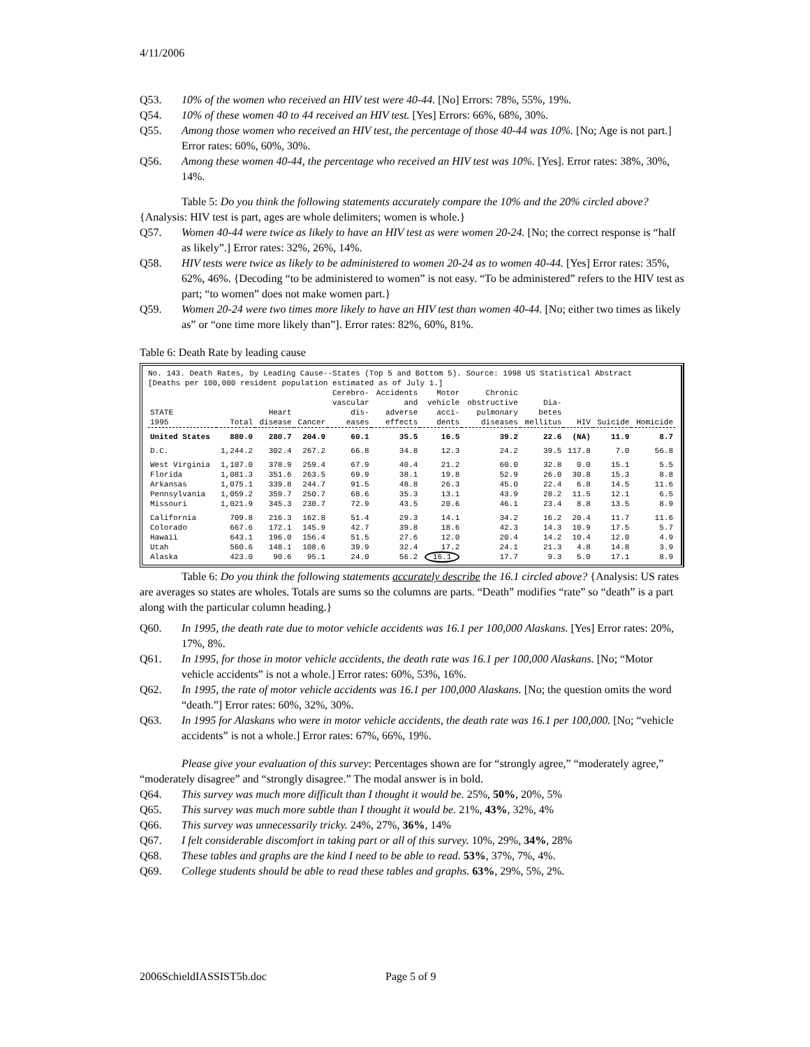4/11/2006
Q53. 10% of the women who received an HIV test were 40-44. [No] Errors: 78%, 55%, 19%.
Q54. 10% of these women 40 to 44 received an HIV test. [Yes] Errors: 66%, 68%, 30%.
Q55. Among those women who received an HIV test, the percentage of those 40-44 was 10%. [No; Age is not part.] Error rates: 60%, 60%, 30%.
Q56. Among these women 40-44, the percentage who received an HIV test was 10%. [Yes]. Error rates: 38%, 30%, 14%.
Table 5: Do you think the following statements accurately compare the 10% and the 20% circled above? {Analysis: HIV test is part, ages are whole delimiters; women is whole.}
Q57. Women 40-44 were twice as likely to have an HIV test as were women 20-24. [No; the correct response is “half as likely”.] Error rates: 32%, 26%, 14%.
Q58. HIV tests were twice as likely to be administered to women 20-24 as to women 40-44. [Yes] Error rates: 35%, 62%, 46%. {Decoding “to be administered to women” is not easy. “To be administered” refers to the HIV test as part; “to women” does not make women part.}
Q59. Women 20-24 were two times more likely to have an HIV test than women 40-44. [No; either two times as likely as” or “one time more likely than”]. Error rates: 82%, 60%, 81%.
Table 6: Death Rate by leading cause
No. 143. Death Rates, by Leading Cause--States (Top 5 and Bottom 5). Source: 1998 US Statistical Abstract
[Deaths per 100,000 resident population estimated as of July 1.]
| STATE 1995 | Total | Heart disease | Cancer | Cerebro- vascular dis- eases | Accidents and adverse effects | Motor vehicle acci- dents | Chronic obstructive pulmonary diseases | Dia- betes mellitus | HIV | Suicide | Homicide |
| --- | --- | --- | --- | --- | --- | --- | --- | --- | --- | --- | --- |
| United States | 880.0 | 280.7 | 204.9 | 60.1 | 35.5 | 16.5 | 39.2 | 22.6 | (NA) | 11.9 | 8.7 |
| D.C. | 1,244.2 | 302.4 | 267.2 | 66.8 | 34.8 | 12.3 | 24.2 | 39.5 | 117.8 | 7.0 | 56.8 |
| West Virginia | 1,107.0 | 378.9 | 259.4 | 67.9 | 40.4 | 21.2 | 60.0 | 32.8 | 0.0 | 15.1 | 5.5 |
| Florida | 1,081.3 | 351.6 | 263.5 | 69.9 | 38.1 | 19.8 | 52.9 | 26.0 | 30.8 | 15.3 | 8.8 |
| Arkansas | 1,075.1 | 339.8 | 244.7 | 91.5 | 48.8 | 26.3 | 45.0 | 22.4 | 6.8 | 14.5 | 11.6 |
| Pennsylvania | 1,059.2 | 359.7 | 250.7 | 68.6 | 35.3 | 13.1 | 43.9 | 28.2 | 11.5 | 12.1 | 6.5 |
| Missouri | 1,021.9 | 345.3 | 230.7 | 72.9 | 43.5 | 20.6 | 46.1 | 23.4 | 8.8 | 13.5 | 8.9 |
| California | 709.8 | 216.3 | 162.8 | 51.4 | 29.3 | 14.1 | 34.2 | 16.2 | 20.4 | 11.7 | 11.6 |
| Colorado | 667.6 | 172.1 | 145.9 | 42.7 | 39.8 | 18.6 | 42.3 | 14.3 | 10.9 | 17.5 | 5.7 |
| Hawaii | 643.1 | 196.0 | 156.4 | 51.5 | 27.6 | 12.0 | 20.4 | 14.2 | 10.4 | 12.0 | 4.9 |
| Utah | 560.6 | 148.1 | 108.6 | 39.9 | 32.4 | 17.2 | 24.1 | 21.3 | 4.8 | 14.8 | 3.9 |
| Alaska | 423.0 | 90.6 | 95.1 | 24.0 | 56.2 | 16.1 | 17.7 | 9.3 | 5.0 | 17.1 | 8.9 |
Table 6: Do you think the following statements accurately describe the 16.1 circled above? {Analysis: US rates are averages so states are wholes. Totals are sums so the columns are parts. “Death” modifies “rate” so “death” is a part along with the particular column heading.}
Q60. In 1995, the death rate due to motor vehicle accidents was 16.1 per 100,000 Alaskans. [Yes] Error rates: 20%, 17%, 8%.
Q61. In 1995, for those in motor vehicle accidents, the death rate was 16.1 per 100,000 Alaskans. [No; “Motor vehicle accidents” is not a whole.] Error rates: 60%, 53%, 16%.
Q62. In 1995, the rate of motor vehicle accidents was 16.1 per 100,000 Alaskans. [No; the question omits the word “death.”] Error rates: 60%, 32%, 30%.
Q63. In 1995 for Alaskans who were in motor vehicle accidents, the death rate was 16.1 per 100,000. [No; “vehicle accidents” is not a whole.] Error rates: 67%, 66%, 19%.
Please give your evaluation of this survey: Percentages shown are for “strongly agree,” “moderately agree,” “moderately disagree” and “strongly disagree.” The modal answer is in bold.
Q64. This survey was much more difficult than I thought it would be. 25%, 50%, 20%, 5%
Q65. This survey was much more subtle than I thought it would be. 21%, 43%, 32%, 4%
Q66. This survey was unnecessarily tricky. 24%, 27%, 36%, 14%
Q67. I felt considerable discomfort in taking part or all of this survey. 10%, 29%, 34%, 28%
Q68. These tables and graphs are the kind I need to be able to read. 53%, 37%, 7%, 4%.
Q69. College students should be able to read these tables and graphs. 63%, 29%, 5%, 2%.
2006SchieldIASSIST5b.doc Page 5 of 9